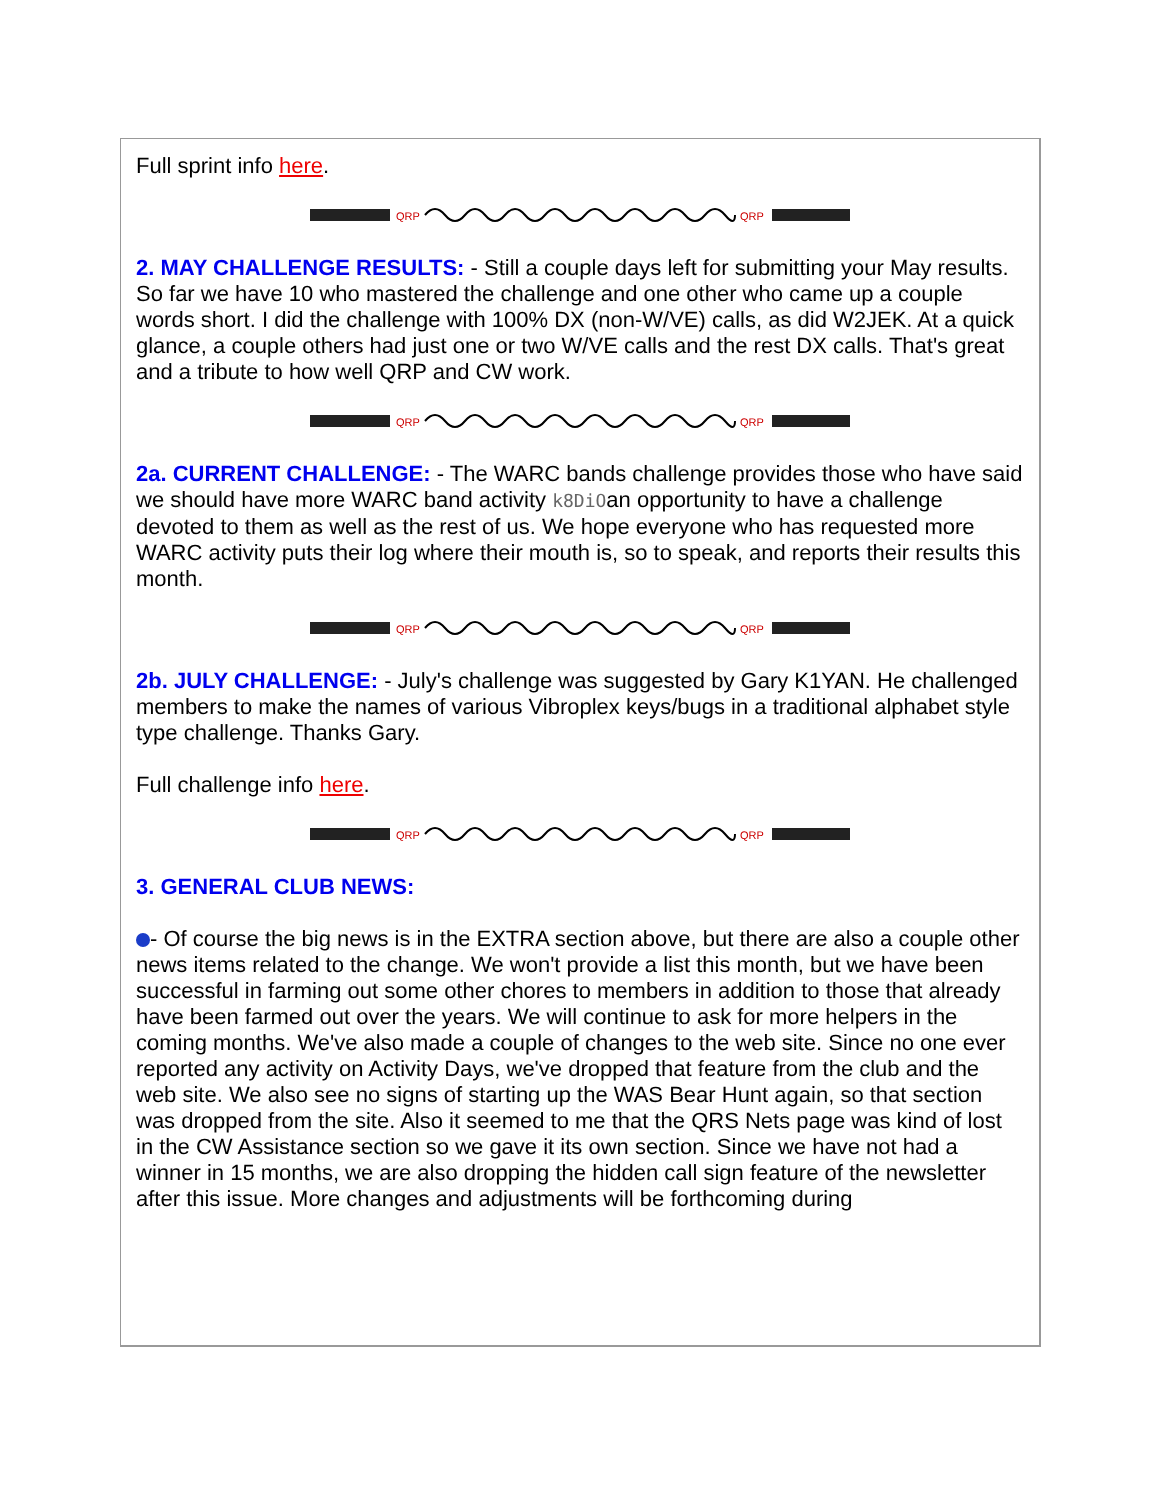Full sprint info here.
QRP
QRP
2. MAY CHALLENGE RESULTS: - Still a couple days left for submitting your May results. So far we have 10 who mastered the challenge and one other who came up a couple words short. I did the challenge with 100% DX (non-W/VE) calls, as did W2JEK. At a quick glance, a couple others had just one or two W/VE calls and the rest DX calls. That's great and a tribute to how well QRP and CW work.
QRP
QRP
2a. CURRENT CHALLENGE: - The WARC bands challenge provides those who have said we should have more WARC band activity k8DiOan opportunity to have a challenge devoted to them as well as the rest of us. We hope everyone who has requested more WARC activity puts their log where their mouth is, so to speak, and reports their results this month.
QRP
QRP
2b. JULY CHALLENGE: - July's challenge was suggested by Gary K1YAN. He challenged members to make the names of various Vibroplex keys/bugs in a traditional alphabet style type challenge. Thanks Gary.
Full challenge info here.
QRP
QRP
3. GENERAL CLUB NEWS:
- Of course the big news is in the EXTRA section above, but there are also a couple other news items related to the change. We won't provide a list this month, but we have been successful in farming out some other chores to members in addition to those that already have been farmed out over the years. We will continue to ask for more helpers in the coming months. We've also made a couple of changes to the web site. Since no one ever reported any activity on Activity Days, we've dropped that feature from the club and the web site. We also see no signs of starting up the WAS Bear Hunt again, so that section was dropped from the site. Also it seemed to me that the QRS Nets page was kind of lost in the CW Assistance section so we gave it its own section. Since we have not had a winner in 15 months, we are also dropping the hidden call sign feature of the newsletter after this issue. More changes and adjustments will be forthcoming during